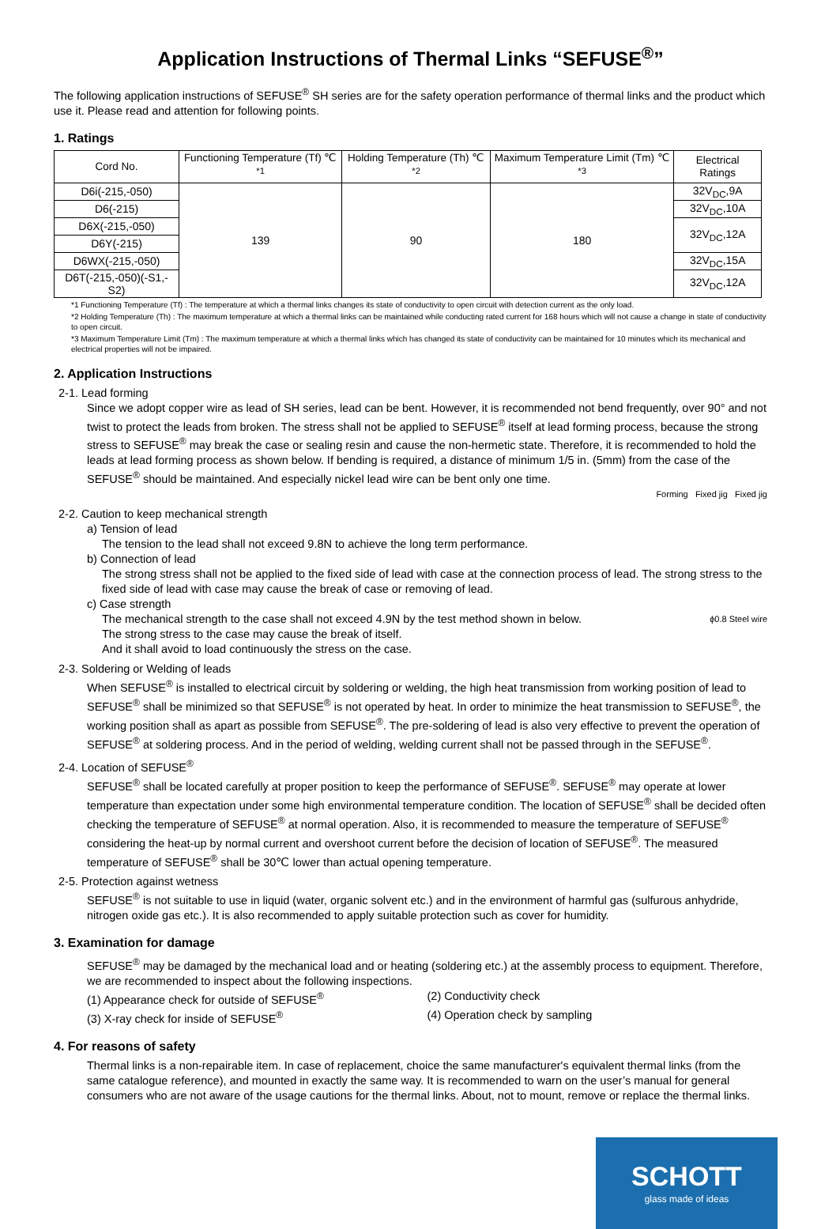Application Instructions of Thermal Links “SEFUSE<sup>®</sup>”
The following application instructions of SEFUSE<sup>®</sup> SH series are for the safety operation performance of thermal links and the product which use it. Please read and attention for following points.
1. Ratings
| Cord No. | Functioning Temperature (Tf) ℃ <sup>*1</sup> | Holding Temperature (Th) ℃ <sup>*2</sup> | Maximum Temperature Limit (Tm) ℃ <sup>*3</sup> | Electrical Ratings |
| --- | --- | --- | --- | --- |
| D6i(-215,-050) | 139 | 90 | 180 | 32V<sub>DC</sub>,9A |
| D6(-215) | | | | 32V<sub>DC</sub>,10A |
| D6X(-215,-050) | | | | 32V<sub>DC</sub>,12A |
| D6Y(-215) | | | | |
| D6WX(-215,-050) | | | | 32V<sub>DC</sub>,15A |
| D6T(-215,-050)(-S1,-S2) | | | | 32V<sub>DC</sub>,12A |
*1 Functioning Temperature (Tf) : The temperature at which a thermal links changes its state of conductivity to open circuit with detection current as the only load.
*2 Holding Temperature (Th) : The maximum temperature at which a thermal links can be maintained while conducting rated current for 168 hours which will not cause a change in state of conductivity to open circuit.
*3 Maximum Temperature Limit (Tm) : The maximum temperature at which a thermal links which has changed its state of conductivity can be maintained for 10 minutes which its mechanical and electrical properties will not be impaired.
2. Application Instructions
2-1. Lead forming
Since we adopt copper wire as lead of SH series, lead can be bent. However, it is recommended not bend frequently, over 90° and not twist to protect the leads from broken. The stress shall not be applied to SEFUSE<sup>®</sup> itself at lead forming process, because the strong stress to SEFUSE<sup>®</sup> may break the case or sealing resin and cause the non-hermetic state. Therefore, it is recommended to hold the leads at lead forming process as shown below. If bending is required, a distance of minimum 1/5 in. (5mm) from the case of the SEFUSE<sup>®</sup> should be maintained. And especially nickel lead wire can be bent only one time.
Forming Fixed jig Fixed jig
2-2. Caution to keep mechanical strength
a) Tension of lead
The tension to the lead shall not exceed 9.8N to achieve the long term performance.
b) Connection of lead
The strong stress shall not be applied to the fixed side of lead with case at the connection process of lead. The strong stress to the fixed side of lead with case may cause the break of case or removing of lead.
c) Case strength
The mechanical strength to the case shall not exceed 4.9N by the test method shown in below. ϕ0.8 Steel wire
The strong stress to the case may cause the break of itself.
And it shall avoid to load continuously the stress on the case.
2-3. Soldering or Welding of leads
When SEFUSE<sup>®</sup> is installed to electrical circuit by soldering or welding, the high heat transmission from working position of lead to SEFUSE<sup>®</sup> shall be minimized so that SEFUSE<sup>®</sup> is not operated by heat. In order to minimize the heat transmission to SEFUSE<sup>®</sup>, the working position shall as apart as possible from SEFUSE<sup>®</sup>. The pre-soldering of lead is also very effective to prevent the operation of SEFUSE<sup>®</sup> at soldering process. And in the period of welding, welding current shall not be passed through in the SEFUSE<sup>®</sup>.
2-4. Location of SEFUSE<sup>®</sup>
SEFUSE<sup>®</sup> shall be located carefully at proper position to keep the performance of SEFUSE<sup>®</sup>. SEFUSE<sup>®</sup> may operate at lower temperature than expectation under some high environmental temperature condition. The location of SEFUSE<sup>®</sup> shall be decided often checking the temperature of SEFUSE<sup>®</sup> at normal operation. Also, it is recommended to measure the temperature of SEFUSE<sup>®</sup> considering the heat-up by normal current and overshoot current before the decision of location of SEFUSE<sup>®</sup>. The measured temperature of SEFUSE<sup>®</sup> shall be 30℃ lower than actual opening temperature.
2-5. Protection against wetness
SEFUSE<sup>®</sup> is not suitable to use in liquid (water, organic solvent etc.) and in the environment of harmful gas (sulfurous anhydride, nitrogen oxide gas etc.). It is also recommended to apply suitable protection such as cover for humidity.
3. Examination for damage
SEFUSE<sup>®</sup> may be damaged by the mechanical load and or heating (soldering etc.) at the assembly process to equipment. Therefore, we are recommended to inspect about the following inspections.
(1) Appearance check for outside of SEFUSE<sup>®</sup> (2) Conductivity check
(3) X-ray check for inside of SEFUSE<sup>®</sup> (4) Operation check by sampling
4. For reasons of safety
Thermal links is a non-repairable item. In case of replacement, choice the same manufacturer's equivalent thermal links (from the same catalogue reference), and mounted in exactly the same way. It is recommended to warn on the user’s manual for general consumers who are not aware of the usage cautions for the thermal links. About, not to mount, remove or replace the thermal links.
SCHOTT
glass made of ideas